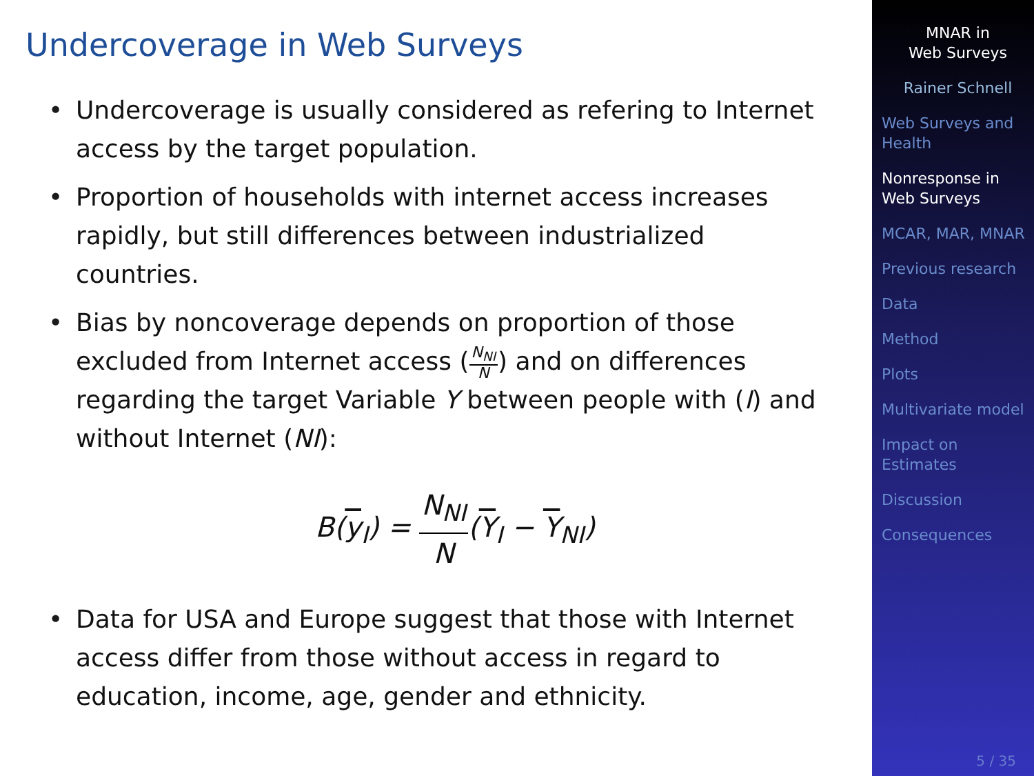Undercoverage in Web Surveys
• Undercoverage is usually considered as refering to Internet access by the target population.
• Proportion of households with internet access increases rapidly, but still differences between industrialized countries.
• Bias by noncoverage depends on proportion of those excluded from Internet access (N<sub>NI</sub> N) and on differences regarding the target Variable Y between people with (I) and without Internet (NI):
B(y<sub>I</sub>) = N<sub>NI</sub> N(Y<sub>I</sub> − Y<sub>NI</sub>)
• Data for USA and Europe suggest that those with Internet access differ from those without access in regard to education, income, age, gender and ethnicity.
MNAR in
Web Surveys
Rainer Schnell
Web Surveys and Health
Nonresponse in Web Surveys
MCAR, MAR, MNAR
Previous research
Data
Method
Plots
Multivariate model
Impact on Estimates
Discussion
Consequences
5 / 35